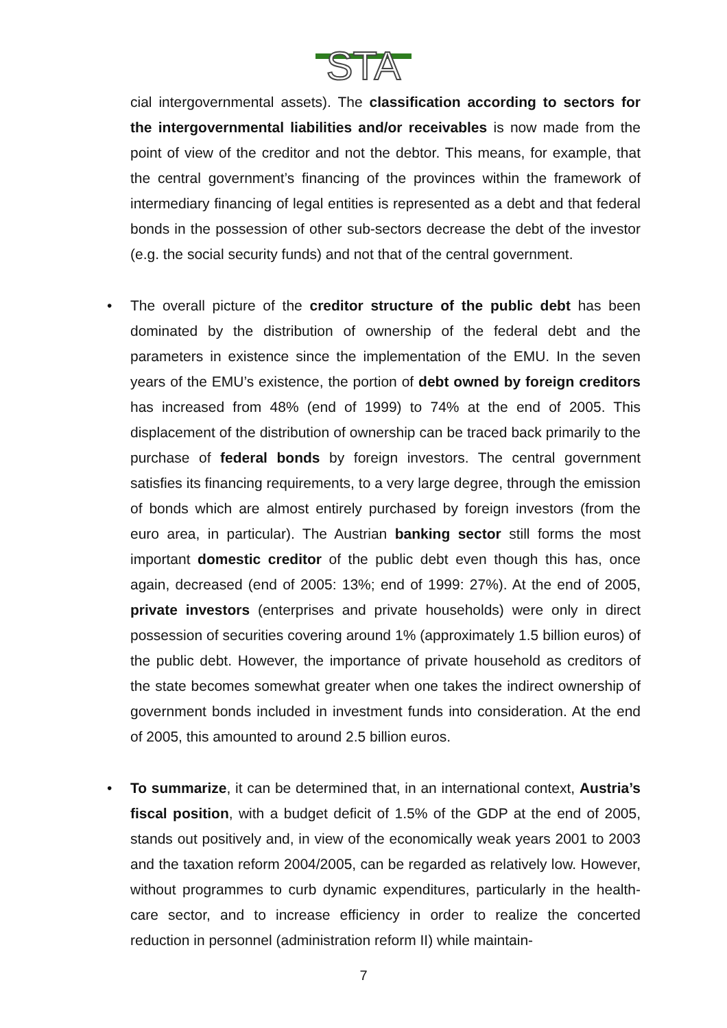STA
cial intergovernmental assets). The classification according to sectors for the intergovernmental liabilities and/or receivables is now made from the point of view of the creditor and not the debtor. This means, for example, that the central government’s financing of the provinces within the framework of intermediary financing of legal entities is represented as a debt and that federal bonds in the possession of other sub-sectors decrease the debt of the investor (e.g. the social security funds) and not that of the central government.
• The overall picture of the creditor structure of the public debt has been dominated by the distribution of ownership of the federal debt and the parameters in existence since the implementation of the EMU. In the seven years of the EMU’s existence, the portion of debt owned by foreign creditors has increased from 48% (end of 1999) to 74% at the end of 2005. This displacement of the distribution of ownership can be traced back primarily to the purchase of federal bonds by foreign investors. The central government satisfies its financing requirements, to a very large degree, through the emission of bonds which are almost entirely purchased by foreign investors (from the euro area, in particular). The Austrian banking sector still forms the most important domestic creditor of the public debt even though this has, once again, decreased (end of 2005: 13%; end of 1999: 27%). At the end of 2005, private investors (enterprises and private households) were only in direct possession of securities covering around 1% (approximately 1.5 billion euros) of the public debt. However, the importance of private household as creditors of the state becomes somewhat greater when one takes the indirect ownership of government bonds included in investment funds into consideration. At the end of 2005, this amounted to around 2.5 billion euros.
• To summarize, it can be determined that, in an international context, Austria’s fiscal position, with a budget deficit of 1.5% of the GDP at the end of 2005, stands out positively and, in view of the economically weak years 2001 to 2003 and the taxation reform 2004/2005, can be regarded as relatively low. However, without programmes to curb dynamic expenditures, particularly in the health-care sector, and to increase efficiency in order to realize the concerted reduction in personnel (administration reform II) while maintain-
7